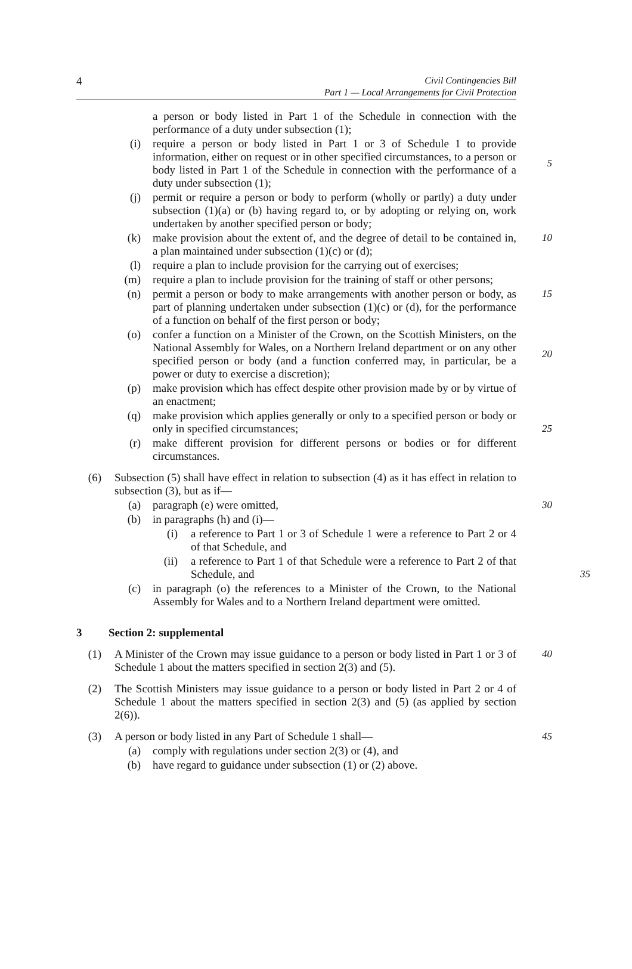4
Civil Contingencies Bill
Part 1 — Local Arrangements for Civil Protection
a person or body listed in Part 1 of the Schedule in connection with the performance of a duty under subsection (1);
(i) require a person or body listed in Part 1 or 3 of Schedule 1 to provide information, either on request or in other specified circumstances, to a person or body listed in Part 1 of the Schedule in connection with the performance of a duty under subsection (1);
5
(j) permit or require a person or body to perform (wholly or partly) a duty under subsection (1)(a) or (b) having regard to, or by adopting or relying on, work undertaken by another specified person or body;
(k) make provision about the extent of, and the degree of detail to be contained in, a plan maintained under subsection (1)(c) or (d);
10
(l) require a plan to include provision for the carrying out of exercises;
(m) require a plan to include provision for the training of staff or other persons;
(n) permit a person or body to make arrangements with another person or body, as part of planning undertaken under subsection (1)(c) or (d), for the performance of a function on behalf of the first person or body;
15
(o) confer a function on a Minister of the Crown, on the Scottish Ministers, on the National Assembly for Wales, on a Northern Ireland department or on any other specified person or body (and a function conferred may, in particular, be a power or duty to exercise a discretion);
20
(p) make provision which has effect despite other provision made by or by virtue of an enactment;
(q) make provision which applies generally or only to a specified person or body or only in specified circumstances;
25
(r) make different provision for different persons or bodies or for different circumstances.
(6) Subsection (5) shall have effect in relation to subsection (4) as it has effect in relation to subsection (3), but as if—
(a) paragraph (e) were omitted, 30
(b) in paragraphs (h) and (i)—
(i) a reference to Part 1 or 3 of Schedule 1 were a reference to Part 2 or 4 of that Schedule, and
(ii) a reference to Part 1 of that Schedule were a reference to Part 2 of that Schedule, and
35
(c) in paragraph (o) the references to a Minister of the Crown, to the National Assembly for Wales and to a Northern Ireland department were omitted.
3
Section 2: supplemental
(1) A Minister of the Crown may issue guidance to a person or body listed in Part 1 or 3 of Schedule 1 about the matters specified in section 2(3) and (5).
40
(2) The Scottish Ministers may issue guidance to a person or body listed in Part 2 or 4 of Schedule 1 about the matters specified in section 2(3) and (5) (as applied by section 2(6)).
(3) A person or body listed in any Part of Schedule 1 shall— 45
(a) comply with regulations under section 2(3) or (4), and
(b) have regard to guidance under subsection (1) or (2) above.